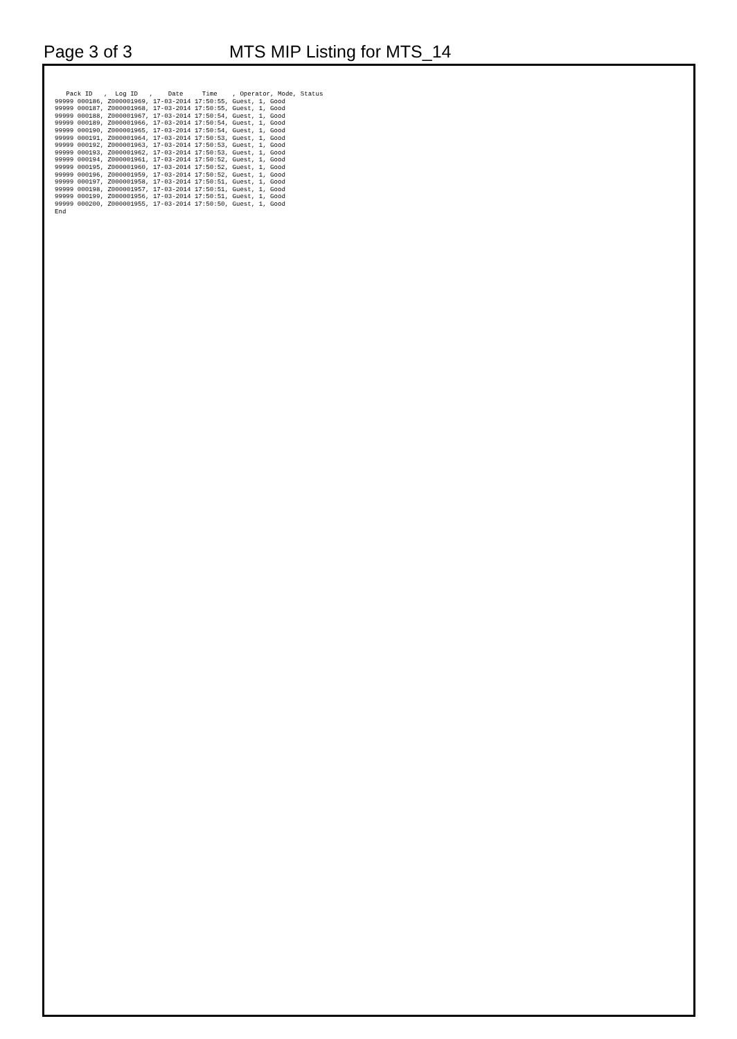Page 3 of 3 MTS MIP Listing for MTS_14
   Pack ID   ,  Log ID   ,    Date     Time    , Operator, Mode, Status
99999 000186, Z000001969, 17-03-2014 17:50:55, Guest, 1, Good
99999 000187, Z000001968, 17-03-2014 17:50:55, Guest, 1, Good
99999 000188, Z000001967, 17-03-2014 17:50:54, Guest, 1, Good
99999 000189, Z000001966, 17-03-2014 17:50:54, Guest, 1, Good
99999 000190, Z000001965, 17-03-2014 17:50:54, Guest, 1, Good
99999 000191, Z000001964, 17-03-2014 17:50:53, Guest, 1, Good
99999 000192, Z000001963, 17-03-2014 17:50:53, Guest, 1, Good
99999 000193, Z000001962, 17-03-2014 17:50:53, Guest, 1, Good
99999 000194, Z000001961, 17-03-2014 17:50:52, Guest, 1, Good
99999 000195, Z000001960, 17-03-2014 17:50:52, Guest, 1, Good
99999 000196, Z000001959, 17-03-2014 17:50:52, Guest, 1, Good
99999 000197, Z000001958, 17-03-2014 17:50:51, Guest, 1, Good
99999 000198, Z000001957, 17-03-2014 17:50:51, Guest, 1, Good
99999 000199, Z000001956, 17-03-2014 17:50:51, Guest, 1, Good
99999 000200, Z000001955, 17-03-2014 17:50:50, Guest, 1, Good
End